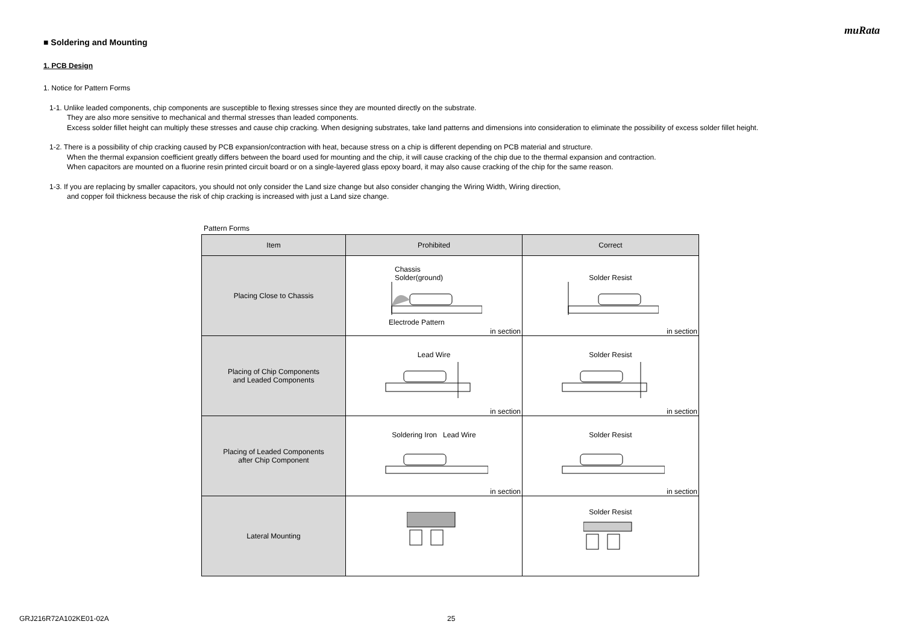muRata
■ Soldering and Mounting
1. PCB Design
1. Notice for Pattern Forms
1-1. Unlike leaded components, chip components are susceptible to flexing stresses since they are mounted directly on the substrate.
They are also more sensitive to mechanical and thermal stresses than leaded components.
Excess solder fillet height can multiply these stresses and cause chip cracking. When designing substrates, take land patterns and dimensions into consideration to eliminate the possibility of excess solder fillet height.
1-2. There is a possibility of chip cracking caused by PCB expansion/contraction with heat, because stress on a chip is different depending on PCB material and structure.
When the thermal expansion coefficient greatly differs between the board used for mounting and the chip, it will cause cracking of the chip due to the thermal expansion and contraction.
When capacitors are mounted on a fluorine resin printed circuit board or on a single-layered glass epoxy board, it may also cause cracking of the chip for the same reason.
1-3. If you are replacing by smaller capacitors, you should not only consider the Land size change but also consider changing the Wiring Width, Wiring direction,
and copper foil thickness because the risk of chip cracking is increased with just a Land size change.
Pattern Forms
| Item | Prohibited | Correct |
| --- | --- | --- |
| Placing Close to Chassis | Chassis Solder(ground) Electrode Pattern in section | Solder Resist in section |
| Placing of Chip Components and Leaded Components | Lead Wire in section | Solder Resist in section |
| Placing of Leaded Components after Chip Component | Soldering Iron Lead Wire in section | Solder Resist in section |
| Lateral Mounting | | Solder Resist |
GRJ216R72A102KE01-02A 25